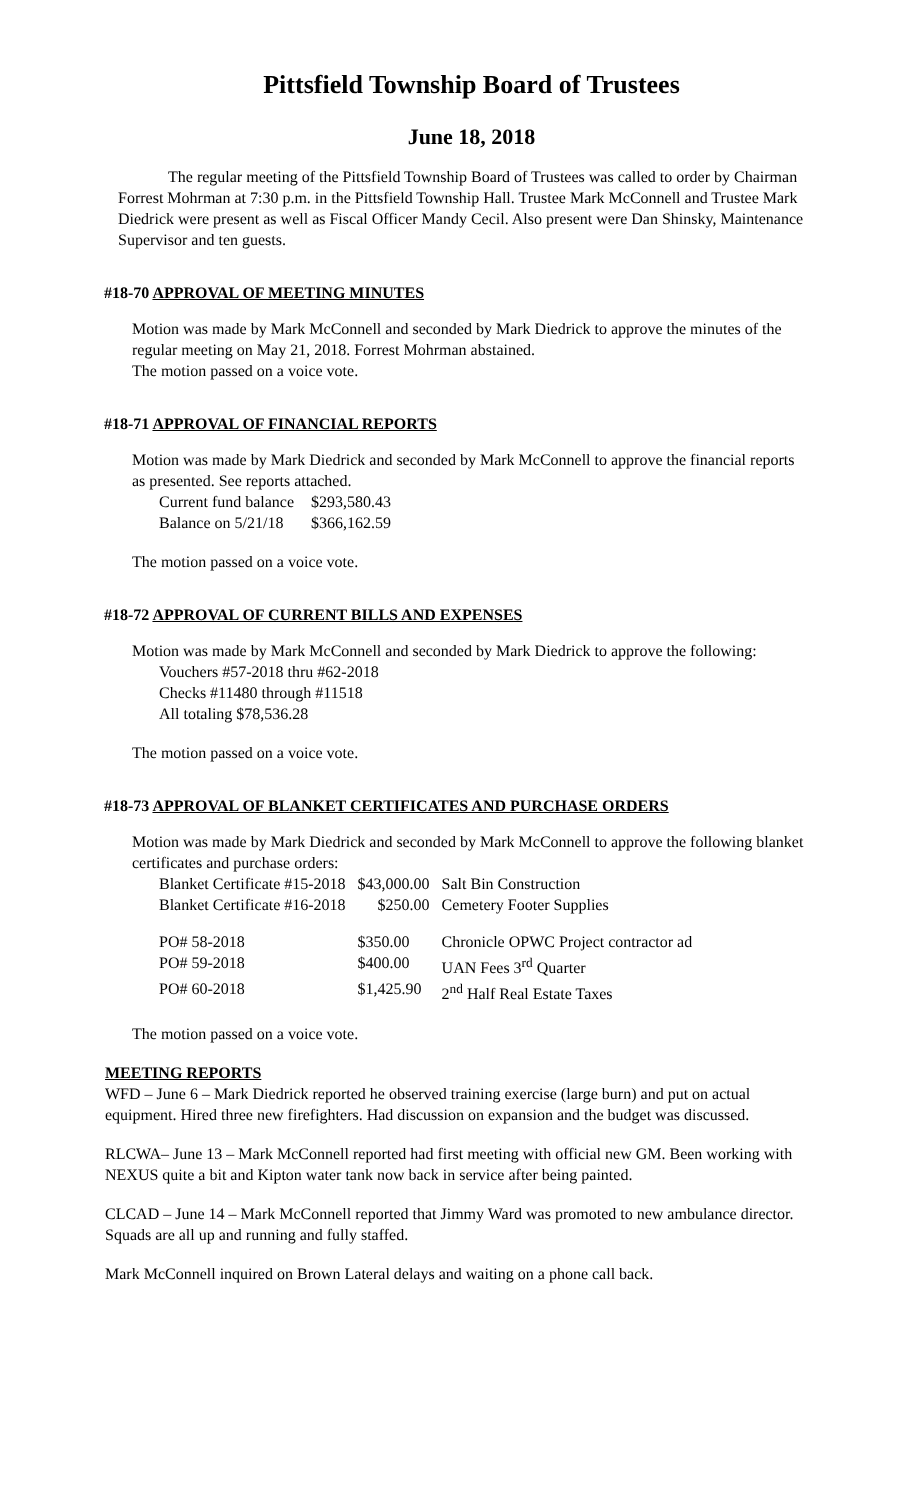Pittsfield Township Board of Trustees
June 18, 2018
The regular meeting of the Pittsfield Township Board of Trustees was called to order by Chairman Forrest Mohrman at 7:30 p.m. in the Pittsfield Township Hall. Trustee Mark McConnell and Trustee Mark Diedrick were present as well as Fiscal Officer Mandy Cecil. Also present were Dan Shinsky, Maintenance Supervisor and ten guests.
#18-70 APPROVAL OF MEETING MINUTES
Motion was made by Mark McConnell and seconded by Mark Diedrick to approve the minutes of the regular meeting on May 21, 2018. Forrest Mohrman abstained.
The motion passed on a voice vote.
#18-71 APPROVAL OF FINANCIAL REPORTS
Motion was made by Mark Diedrick and seconded by Mark McConnell to approve the financial reports as presented. See reports attached.
| Current fund balance | $293,580.43 |
| Balance on 5/21/18 | $366,162.59 |
The motion passed on a voice vote.
#18-72 APPROVAL OF CURRENT BILLS AND EXPENSES
Motion was made by Mark McConnell and seconded by Mark Diedrick to approve the following:
Vouchers #57-2018 thru #62-2018
Checks #11480 through #11518
All totaling $78,536.28
The motion passed on a voice vote.
#18-73 APPROVAL OF BLANKET CERTIFICATES AND PURCHASE ORDERS
Motion was made by Mark Diedrick and seconded by Mark McConnell to approve the following blanket certificates and purchase orders:
| Blanket Certificate #15-2018 | $43,000.00 | Salt Bin Construction |
| Blanket Certificate #16-2018 | $250.00 | Cemetery Footer Supplies |
| PO# 58-2018 | $350.00 | Chronicle OPWC Project contractor ad |
| PO# 59-2018 | $400.00 | UAN Fees 3<sup>rd</sup> Quarter |
| PO# 60-2018 | $1,425.90 | 2<sup>nd</sup> Half Real Estate Taxes |
The motion passed on a voice vote.
MEETING REPORTS
WFD – June 6 – Mark Diedrick reported he observed training exercise (large burn) and put on actual equipment. Hired three new firefighters. Had discussion on expansion and the budget was discussed.
RLCWA– June 13 – Mark McConnell reported had first meeting with official new GM. Been working with NEXUS quite a bit and Kipton water tank now back in service after being painted.
CLCAD – June 14 – Mark McConnell reported that Jimmy Ward was promoted to new ambulance director. Squads are all up and running and fully staffed.
Mark McConnell inquired on Brown Lateral delays and waiting on a phone call back.